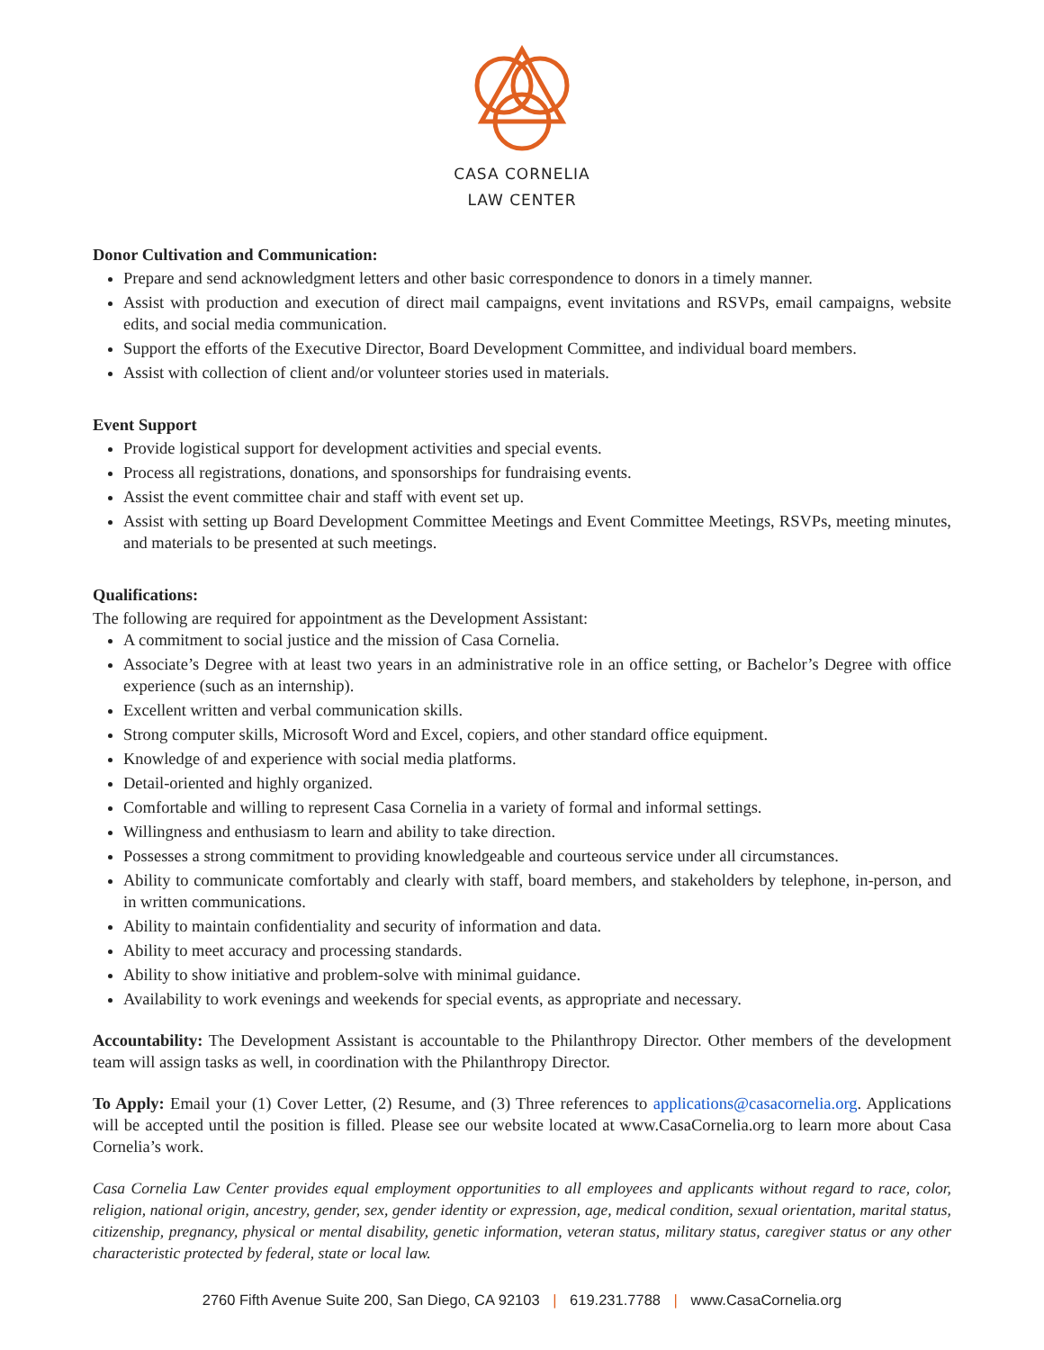CASA CORNELIA
LAW CENTER
Donor Cultivation and Communication:
Prepare and send acknowledgment letters and other basic correspondence to donors in a timely manner.
Assist with production and execution of direct mail campaigns, event invitations and RSVPs, email campaigns, website edits, and social media communication.
Support the efforts of the Executive Director, Board Development Committee, and individual board members.
Assist with collection of client and/or volunteer stories used in materials.
Event Support
Provide logistical support for development activities and special events.
Process all registrations, donations, and sponsorships for fundraising events.
Assist the event committee chair and staff with event set up.
Assist with setting up Board Development Committee Meetings and Event Committee Meetings, RSVPs, meeting minutes, and materials to be presented at such meetings.
Qualifications:
The following are required for appointment as the Development Assistant:
A commitment to social justice and the mission of Casa Cornelia.
Associate’s Degree with at least two years in an administrative role in an office setting, or Bachelor’s Degree with office experience (such as an internship).
Excellent written and verbal communication skills.
Strong computer skills, Microsoft Word and Excel, copiers, and other standard office equipment.
Knowledge of and experience with social media platforms.
Detail-oriented and highly organized.
Comfortable and willing to represent Casa Cornelia in a variety of formal and informal settings.
Willingness and enthusiasm to learn and ability to take direction.
Possesses a strong commitment to providing knowledgeable and courteous service under all circumstances.
Ability to communicate comfortably and clearly with staff, board members, and stakeholders by telephone, in-person, and in written communications.
Ability to maintain confidentiality and security of information and data.
Ability to meet accuracy and processing standards.
Ability to show initiative and problem-solve with minimal guidance.
Availability to work evenings and weekends for special events, as appropriate and necessary.
Accountability: The Development Assistant is accountable to the Philanthropy Director. Other members of the development team will assign tasks as well, in coordination with the Philanthropy Director.
To Apply: Email your (1) Cover Letter, (2) Resume, and (3) Three references to applications@casacornelia.org. Applications will be accepted until the position is filled. Please see our website located at www.CasaCornelia.org to learn more about Casa Cornelia’s work.
Casa Cornelia Law Center provides equal employment opportunities to all employees and applicants without regard to race, color, religion, national origin, ancestry, gender, sex, gender identity or expression, age, medical condition, sexual orientation, marital status, citizenship, pregnancy, physical or mental disability, genetic information, veteran status, military status, caregiver status or any other characteristic protected by federal, state or local law.
2760 Fifth Avenue Suite 200, San Diego, CA 92103 | 619.231.7788 | www.CasaCornelia.org